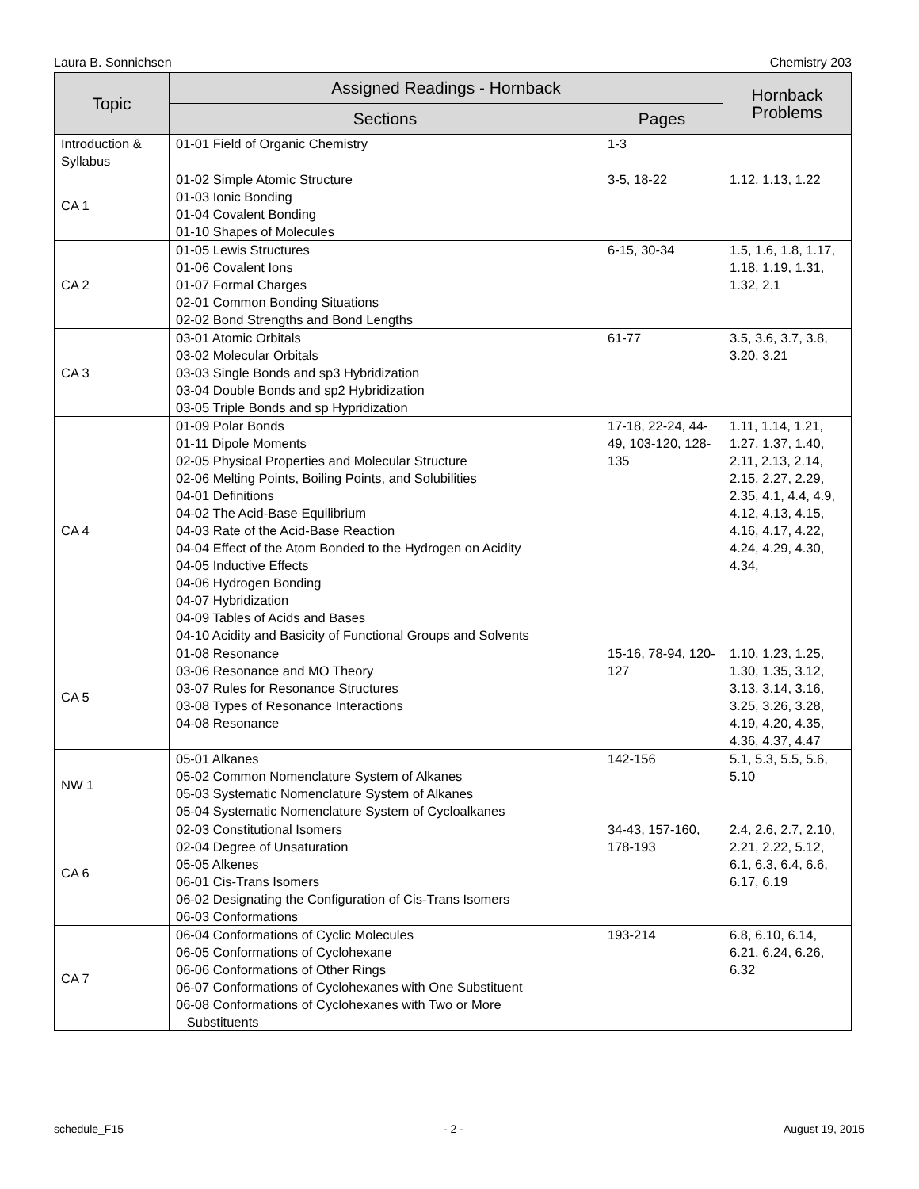Laura B. Sonnichsen Chemistry 203
| Topic | Assigned Readings - Hornback | | Hornback Problems |
| --- | --- | --- | --- |
| | Sections | Pages | |
| Introduction & Syllabus | 01-01 Field of Organic Chemistry | 1-3 | |
| CA 1 | 01-02 Simple Atomic Structure 01-03 Ionic Bonding 01-04 Covalent Bonding 01-10 Shapes of Molecules | 3-5, 18-22 | 1.12, 1.13, 1.22 |
| CA 2 | 01-05 Lewis Structures 01-06 Covalent Ions 01-07 Formal Charges 02-01 Common Bonding Situations 02-02 Bond Strengths and Bond Lengths | 6-15, 30-34 | 1.5, 1.6, 1.8, 1.17, 1.18, 1.19, 1.31, 1.32, 2.1 |
| CA 3 | 03-01 Atomic Orbitals 03-02 Molecular Orbitals 03-03 Single Bonds and sp3 Hybridization 03-04 Double Bonds and sp2 Hybridization 03-05 Triple Bonds and sp Hypridization | 61-77 | 3.5, 3.6, 3.7, 3.8, 3.20, 3.21 |
| CA 4 | 01-09 Polar Bonds 01-11 Dipole Moments 02-05 Physical Properties and Molecular Structure 02-06 Melting Points, Boiling Points, and Solubilities 04-01 Definitions 04-02 The Acid-Base Equilibrium 04-03 Rate of the Acid-Base Reaction 04-04 Effect of the Atom Bonded to the Hydrogen on Acidity 04-05 Inductive Effects 04-06 Hydrogen Bonding 04-07 Hybridization 04-09 Tables of Acids and Bases 04-10 Acidity and Basicity of Functional Groups and Solvents | 17-18, 22-24, 44-49, 103-120, 128-135 | 1.11, 1.14, 1.21, 1.27, 1.37, 1.40, 2.11, 2.13, 2.14, 2.15, 2.27, 2.29, 2.35, 4.1, 4.4, 4.9, 4.12, 4.13, 4.15, 4.16, 4.17, 4.22, 4.24, 4.29, 4.30, 4.34, |
| CA 5 | 01-08 Resonance 03-06 Resonance and MO Theory 03-07 Rules for Resonance Structures 03-08 Types of Resonance Interactions 04-08 Resonance | 15-16, 78-94, 120-127 | 1.10, 1.23, 1.25, 1.30, 1.35, 3.12, 3.13, 3.14, 3.16, 3.25, 3.26, 3.28, 4.19, 4.20, 4.35, 4.36, 4.37, 4.47 |
| NW 1 | 05-01 Alkanes 05-02 Common Nomenclature System of Alkanes 05-03 Systematic Nomenclature System of Alkanes 05-04 Systematic Nomenclature System of Cycloalkanes | 142-156 | 5.1, 5.3, 5.5, 5.6, 5.10 |
| CA 6 | 02-03 Constitutional Isomers 02-04 Degree of Unsaturation 05-05 Alkenes 06-01 Cis-Trans Isomers 06-02 Designating the Configuration of Cis-Trans Isomers 06-03 Conformations | 34-43, 157-160, 178-193 | 2.4, 2.6, 2.7, 2.10, 2.21, 2.22, 5.12, 6.1, 6.3, 6.4, 6.6, 6.17, 6.19 |
| CA 7 | 06-04 Conformations of Cyclic Molecules 06-05 Conformations of Cyclohexane 06-06 Conformations of Other Rings 06-07 Conformations of Cyclohexanes with One Substituent 06-08 Conformations of Cyclohexanes with Two or More Substituents | 193-214 | 6.8, 6.10, 6.14, 6.21, 6.24, 6.26, 6.32 |
schedule_F15 - 2 - August 19, 2015